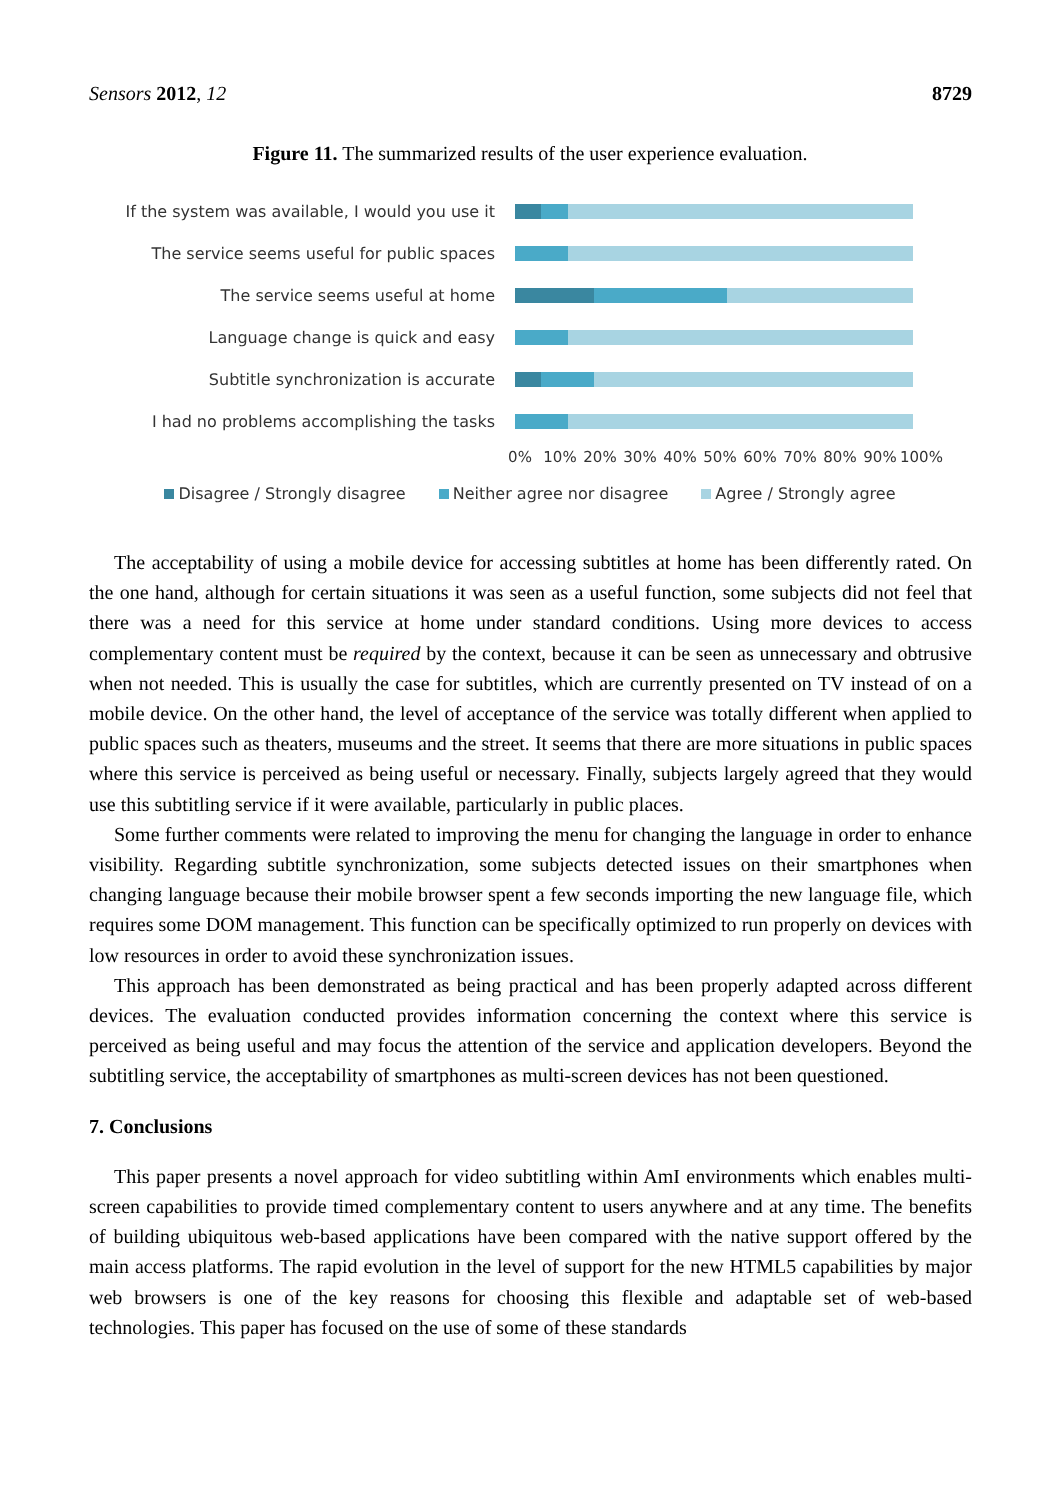Sensors 2012, 12 8729
Figure 11. The summarized results of the user experience evaluation.
If the system was available, I would you use it
The service seems useful for public spaces
The service seems useful at home
Language change is quick and easy
Subtitle synchronization is accurate
I had no problems accomplishing the tasks
0% 10% 20% 30% 40% 50% 60% 70% 80% 90% 100%
Disagree / Strongly disagree Neither agree nor disagree Agree / Strongly agree
The acceptability of using a mobile device for accessing subtitles at home has been differently rated. On the one hand, although for certain situations it was seen as a useful function, some subjects did not feel that there was a need for this service at home under standard conditions. Using more devices to access complementary content must be required by the context, because it can be seen as unnecessary and obtrusive when not needed. This is usually the case for subtitles, which are currently presented on TV instead of on a mobile device. On the other hand, the level of acceptance of the service was totally different when applied to public spaces such as theaters, museums and the street. It seems that there are more situations in public spaces where this service is perceived as being useful or necessary. Finally, subjects largely agreed that they would use this subtitling service if it were available, particularly in public places.
Some further comments were related to improving the menu for changing the language in order to enhance visibility. Regarding subtitle synchronization, some subjects detected issues on their smartphones when changing language because their mobile browser spent a few seconds importing the new language file, which requires some DOM management. This function can be specifically optimized to run properly on devices with low resources in order to avoid these synchronization issues.
This approach has been demonstrated as being practical and has been properly adapted across different devices. The evaluation conducted provides information concerning the context where this service is perceived as being useful and may focus the attention of the service and application developers. Beyond the subtitling service, the acceptability of smartphones as multi-screen devices has not been questioned.
7. Conclusions
This paper presents a novel approach for video subtitling within AmI environments which enables multi-screen capabilities to provide timed complementary content to users anywhere and at any time. The benefits of building ubiquitous web-based applications have been compared with the native support offered by the main access platforms. The rapid evolution in the level of support for the new HTML5 capabilities by major web browsers is one of the key reasons for choosing this flexible and adaptable set of web-based technologies. This paper has focused on the use of some of these standards